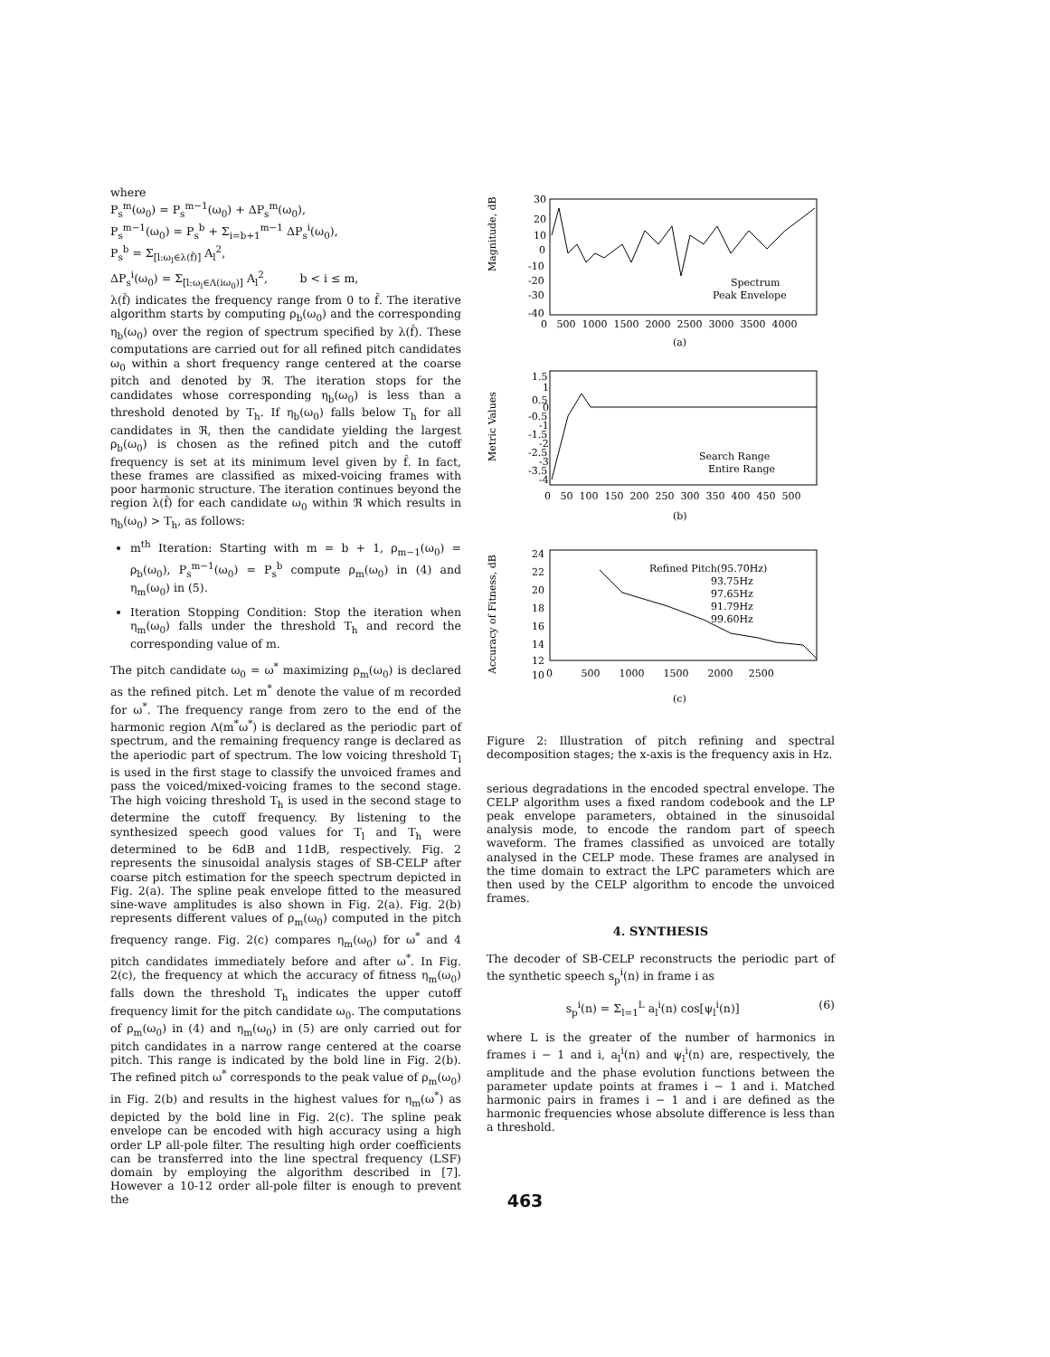where
P<sub>s</sub><sup>m</sup>(ω<sub>0</sub>) = P<sub>s</sub><sup>m−1</sup>(ω<sub>0</sub>) + ΔP<sub>s</sub><sup>m</sup>(ω<sub>0</sub>),
P<sub>s</sub><sup>m−1</sup>(ω<sub>0</sub>) = P<sub>s</sub><sup>b</sup> + Σ<sub>i=b+1</sub><sup>m−1</sup> ΔP<sub>s</sub><sup>i</sup>(ω<sub>0</sub>),
P<sub>s</sub><sup>b</sup> = Σ<sub>[l:ω<sub>l</sub>∈λ(f̂)]</sub> A<sub>l</sub><sup>2</sup>,
ΔP<sub>s</sub><sup>i</sup>(ω<sub>0</sub>) = Σ<sub>[l:ω<sub>l</sub>∈Λ(iω<sub>0</sub>)]</sub> A<sub>l</sub><sup>2</sup>, b < i ≤ m,
λ(f̂) indicates the frequency range from 0 to f̂. The iterative algorithm starts by computing ρ<sub>b</sub>(ω<sub>0</sub>) and the corresponding η<sub>b</sub>(ω<sub>0</sub>) over the region of spectrum specified by λ(f̂). These computations are carried out for all refined pitch candidates ω<sub>0</sub> within a short frequency range centered at the coarse pitch and denoted by ℜ. The iteration stops for the candidates whose corresponding η<sub>b</sub>(ω<sub>0</sub>) is less than a threshold denoted by T<sub>h</sub>. If η<sub>b</sub>(ω<sub>0</sub>) falls below T<sub>h</sub> for all candidates in ℜ, then the candidate yielding the largest ρ<sub>b</sub>(ω<sub>0</sub>) is chosen as the refined pitch and the cutoff frequency is set at its minimum level given by f̂. In fact, these frames are classified as mixed-voicing frames with poor harmonic structure. The iteration continues beyond the region λ(f̂) for each candidate ω<sub>0</sub> within ℜ which results in η<sub>b</sub>(ω<sub>0</sub>) > T<sub>h</sub>, as follows:
m<sup>th</sup> Iteration: Starting with m = b + 1, ρ<sub>m−1</sub>(ω<sub>0</sub>) = ρ<sub>b</sub>(ω<sub>0</sub>), P<sub>s</sub><sup>m−1</sup>(ω<sub>0</sub>) = P<sub>s</sub><sup>b</sup> compute ρ<sub>m</sub>(ω<sub>0</sub>) in (4) and η<sub>m</sub>(ω<sub>0</sub>) in (5).
Iteration Stopping Condition: Stop the iteration when η<sub>m</sub>(ω<sub>0</sub>) falls under the threshold T<sub>h</sub> and record the corresponding value of m.
The pitch candidate ω<sub>0</sub> = ω<sup>*</sup> maximizing ρ<sub>m</sub>(ω<sub>0</sub>) is declared as the refined pitch. Let m<sup>*</sup> denote the value of m recorded for ω<sup>*</sup>. The frequency range from zero to the end of the harmonic region Λ(m<sup>*</sup>ω<sup>*</sup>) is declared as the periodic part of spectrum, and the remaining frequency range is declared as the aperiodic part of spectrum. The low voicing threshold T<sub>l</sub> is used in the first stage to classify the unvoiced frames and pass the voiced/mixed-voicing frames to the second stage. The high voicing threshold T<sub>h</sub> is used in the second stage to determine the cutoff frequency. By listening to the synthesized speech good values for T<sub>l</sub> and T<sub>h</sub> were determined to be 6dB and 11dB, respectively. Fig. 2 represents the sinusoidal analysis stages of SB-CELP after coarse pitch estimation for the speech spectrum depicted in Fig. 2(a). The spline peak envelope fitted to the measured sine-wave amplitudes is also shown in Fig. 2(a). Fig. 2(b) represents different values of ρ<sub>m</sub>(ω<sub>0</sub>) computed in the pitch frequency range. Fig. 2(c) compares η<sub>m</sub>(ω<sub>0</sub>) for ω<sup>*</sup> and 4 pitch candidates immediately before and after ω<sup>*</sup>. In Fig. 2(c), the frequency at which the accuracy of fitness η<sub>m</sub>(ω<sub>0</sub>) falls down the threshold T<sub>h</sub> indicates the upper cutoff frequency limit for the pitch candidate ω<sub>0</sub>. The computations of ρ<sub>m</sub>(ω<sub>0</sub>) in (4) and η<sub>m</sub>(ω<sub>0</sub>) in (5) are only carried out for pitch candidates in a narrow range centered at the coarse pitch. This range is indicated by the bold line in Fig. 2(b). The refined pitch ω<sup>*</sup> corresponds to the peak value of ρ<sub>m</sub>(ω<sub>0</sub>) in Fig. 2(b) and results in the highest values for η<sub>m</sub>(ω<sup>*</sup>) as depicted by the bold line in Fig. 2(c). The spline peak envelope can be encoded with high accuracy using a high order LP all-pole filter. The resulting high order coefficients can be transferred into the line spectral frequency (LSF) domain by employing the algorithm described in [7]. However a 10-12 order all-pole filter is enough to prevent the
Magnitude, dB
30
20
10
0
-10
-20
-30
-40
0 500 1000 1500 2000 2500 3000 3500 4000
Spectrum
Peak Envelope
(a)
Metric Values
1.5
1
0.5
0
-0.5
-1
-1.5
-2
-2.5
-3
-3.5
-4
Search Range
Entire Range
0 50 100 150 200 250 300 350 400 450 500
(b)
Accuracy of Fitness, dB
24
22
20
18
16
14
12
10
Refined Pitch(95.70Hz)
93.75Hz
97.65Hz
91.79Hz
99.60Hz
0 500 1000 1500 2000 2500
(c)
Figure 2: Illustration of pitch refining and spectral decomposition stages; the x-axis is the frequency axis in Hz.
serious degradations in the encoded spectral envelope. The CELP algorithm uses a fixed random codebook and the LP peak envelope parameters, obtained in the sinusoidal analysis mode, to encode the random part of speech waveform. The frames classified as unvoiced are totally analysed in the CELP mode. These frames are analysed in the time domain to extract the LPC parameters which are then used by the CELP algorithm to encode the unvoiced frames.
4. SYNTHESIS
The decoder of SB-CELP reconstructs the periodic part of the synthetic speech s<sub>p</sub><sup>i</sup>(n) in frame i as
s<sub>p</sub><sup>i</sup>(n) = Σ<sub>l=1</sub><sup>L</sup> a<sub>l</sub><sup>i</sup>(n) cos[ψ<sub>l</sub><sup>i</sup>(n)] (6)
where L is the greater of the number of harmonics in frames i − 1 and i, a<sub>l</sub><sup>i</sup>(n) and ψ<sub>l</sub><sup>i</sup>(n) are, respectively, the amplitude and the phase evolution functions between the parameter update points at frames i − 1 and i. Matched harmonic pairs in frames i − 1 and i are defined as the harmonic frequencies whose absolute difference is less than a threshold.
463